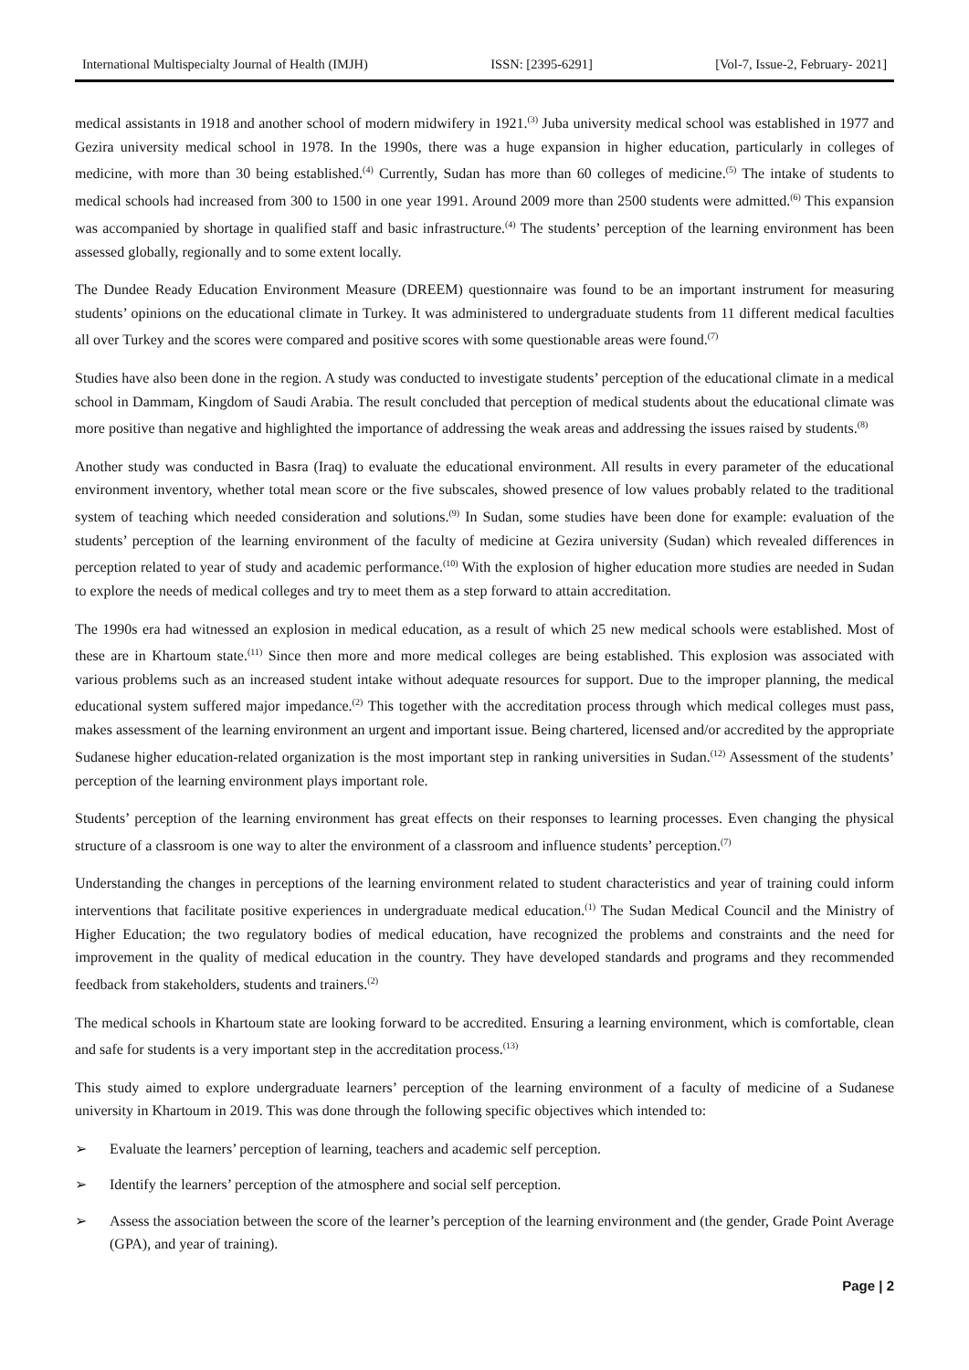International Multispecialty Journal of Health (IMJH) ISSN: [2395-6291] [Vol-7, Issue-2, February- 2021]
medical assistants in 1918 and another school of modern midwifery in 1921.<sup>(3)</sup> Juba university medical school was established in 1977 and Gezira university medical school in 1978. In the 1990s, there was a huge expansion in higher education, particularly in colleges of medicine, with more than 30 being established.<sup>(4)</sup> Currently, Sudan has more than 60 colleges of medicine.<sup>(5)</sup> The intake of students to medical schools had increased from 300 to 1500 in one year 1991. Around 2009 more than 2500 students were admitted.<sup>(6)</sup> This expansion was accompanied by shortage in qualified staff and basic infrastructure.<sup>(4)</sup> The students’ perception of the learning environment has been assessed globally, regionally and to some extent locally.
The Dundee Ready Education Environment Measure (DREEM) questionnaire was found to be an important instrument for measuring students’ opinions on the educational climate in Turkey. It was administered to undergraduate students from 11 different medical faculties all over Turkey and the scores were compared and positive scores with some questionable areas were found.<sup>(7)</sup>
Studies have also been done in the region. A study was conducted to investigate students’ perception of the educational climate in a medical school in Dammam, Kingdom of Saudi Arabia. The result concluded that perception of medical students about the educational climate was more positive than negative and highlighted the importance of addressing the weak areas and addressing the issues raised by students.<sup>(8)</sup>
Another study was conducted in Basra (Iraq) to evaluate the educational environment. All results in every parameter of the educational environment inventory, whether total mean score or the five subscales, showed presence of low values probably related to the traditional system of teaching which needed consideration and solutions.<sup>(9)</sup> In Sudan, some studies have been done for example: evaluation of the students’ perception of the learning environment of the faculty of medicine at Gezira university (Sudan) which revealed differences in perception related to year of study and academic performance.<sup>(10)</sup> With the explosion of higher education more studies are needed in Sudan to explore the needs of medical colleges and try to meet them as a step forward to attain accreditation.
The 1990s era had witnessed an explosion in medical education, as a result of which 25 new medical schools were established. Most of these are in Khartoum state.<sup>(11)</sup> Since then more and more medical colleges are being established. This explosion was associated with various problems such as an increased student intake without adequate resources for support. Due to the improper planning, the medical educational system suffered major impedance.<sup>(2)</sup> This together with the accreditation process through which medical colleges must pass, makes assessment of the learning environment an urgent and important issue. Being chartered, licensed and/or accredited by the appropriate Sudanese higher education-related organization is the most important step in ranking universities in Sudan.<sup>(12)</sup> Assessment of the students’ perception of the learning environment plays important role.
Students’ perception of the learning environment has great effects on their responses to learning processes. Even changing the physical structure of a classroom is one way to alter the environment of a classroom and influence students’ perception.<sup>(7)</sup>
Understanding the changes in perceptions of the learning environment related to student characteristics and year of training could inform interventions that facilitate positive experiences in undergraduate medical education.<sup>(1)</sup> The Sudan Medical Council and the Ministry of Higher Education; the two regulatory bodies of medical education, have recognized the problems and constraints and the need for improvement in the quality of medical education in the country. They have developed standards and programs and they recommended feedback from stakeholders, students and trainers.<sup>(2)</sup>
The medical schools in Khartoum state are looking forward to be accredited. Ensuring a learning environment, which is comfortable, clean and safe for students is a very important step in the accreditation process.<sup>(13)</sup>
This study aimed to explore undergraduate learners’ perception of the learning environment of a faculty of medicine of a Sudanese university in Khartoum in 2019. This was done through the following specific objectives which intended to:
➢ Evaluate the learners’ perception of learning, teachers and academic self perception.
➢ Identify the learners’ perception of the atmosphere and social self perception.
➢ Assess the association between the score of the learner’s perception of the learning environment and (the gender, Grade Point Average (GPA), and year of training).
Page | 2